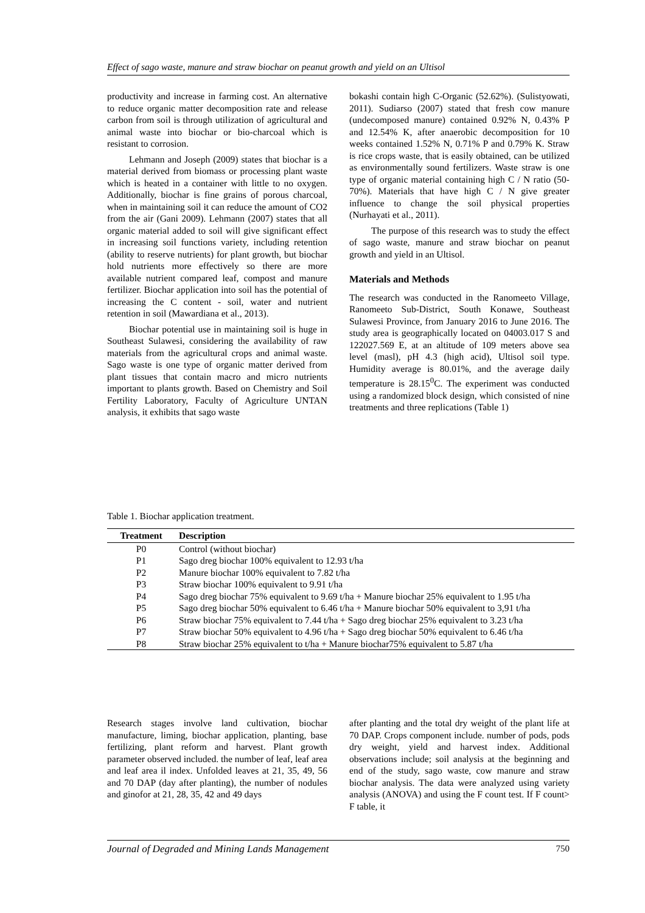Effect of sago waste, manure and straw biochar on peanut growth and yield on an Ultisol
productivity and increase in farming cost. An alternative to reduce organic matter decomposition rate and release carbon from soil is through utilization of agricultural and animal waste into biochar or bio-charcoal which is resistant to corrosion.
Lehmann and Joseph (2009) states that biochar is a material derived from biomass or processing plant waste which is heated in a container with little to no oxygen. Additionally, biochar is fine grains of porous charcoal, when in maintaining soil it can reduce the amount of CO2 from the air (Gani 2009). Lehmann (2007) states that all organic material added to soil will give significant effect in increasing soil functions variety, including retention (ability to reserve nutrients) for plant growth, but biochar hold nutrients more effectively so there are more available nutrient compared leaf, compost and manure fertilizer. Biochar application into soil has the potential of increasing the C content - soil, water and nutrient retention in soil (Mawardiana et al., 2013).
Biochar potential use in maintaining soil is huge in Southeast Sulawesi, considering the availability of raw materials from the agricultural crops and animal waste. Sago waste is one type of organic matter derived from plant tissues that contain macro and micro nutrients important to plants growth. Based on Chemistry and Soil Fertility Laboratory, Faculty of Agriculture UNTAN analysis, it exhibits that sago waste
bokashi contain high C-Organic (52.62%). (Sulistyowati, 2011). Sudiarso (2007) stated that fresh cow manure (undecomposed manure) contained 0.92% N, 0.43% P and 12.54% K, after anaerobic decomposition for 10 weeks contained 1.52% N, 0.71% P and 0.79% K. Straw is rice crops waste, that is easily obtained, can be utilized as environmentally sound fertilizers. Waste straw is one type of organic material containing high C / N ratio (50-70%). Materials that have high C / N give greater influence to change the soil physical properties (Nurhayati et al., 2011).
The purpose of this research was to study the effect of sago waste, manure and straw biochar on peanut growth and yield in an Ultisol.
Materials and Methods
The research was conducted in the Ranomeeto Village, Ranomeeto Sub-District, South Konawe, Southeast Sulawesi Province, from January 2016 to June 2016. The study area is geographically located on 04003.017 S and 122027.569 E, at an altitude of 109 meters above sea level (masl), pH 4.3 (high acid), Ultisol soil type. Humidity average is 80.01%, and the average daily temperature is 28.15<sup>0</sup>C. The experiment was conducted using a randomized block design, which consisted of nine treatments and three replications (Table 1)
Table 1. Biochar application treatment.
| Treatment | Description |
| --- | --- |
| P0 | Control (without biochar) |
| P1 | Sago dreg biochar 100% equivalent to 12.93 t/ha |
| P2 | Manure biochar 100% equivalent to 7.82 t/ha |
| P3 | Straw biochar 100% equivalent to 9.91 t/ha |
| P4 | Sago dreg biochar 75% equivalent to 9.69 t/ha + Manure biochar 25% equivalent to 1.95 t/ha |
| P5 | Sago dreg biochar 50% equivalent to 6.46 t/ha + Manure biochar 50% equivalent to 3,91 t/ha |
| P6 | Straw biochar 75% equivalent to 7.44 t/ha + Sago dreg biochar 25% equivalent to 3.23 t/ha |
| P7 | Straw biochar 50% equivalent to 4.96 t/ha + Sago dreg biochar 50% equivalent to 6.46 t/ha |
| P8 | Straw biochar 25% equivalent to t/ha + Manure biochar75% equivalent to 5.87 t/ha |
Research stages involve land cultivation, biochar manufacture, liming, biochar application, planting, base fertilizing, plant reform and harvest. Plant growth parameter observed included. the number of leaf, leaf area and leaf area il index. Unfolded leaves at 21, 35, 49, 56 and 70 DAP (day after planting), the number of nodules and ginofor at 21, 28, 35, 42 and 49 days
after planting and the total dry weight of the plant life at 70 DAP. Crops component include. number of pods, pods dry weight, yield and harvest index. Additional observations include; soil analysis at the beginning and end of the study, sago waste, cow manure and straw biochar analysis. The data were analyzed using variety analysis (ANOVA) and using the F count test. If F count> F table, it
Journal of Degraded and Mining Lands Management 750